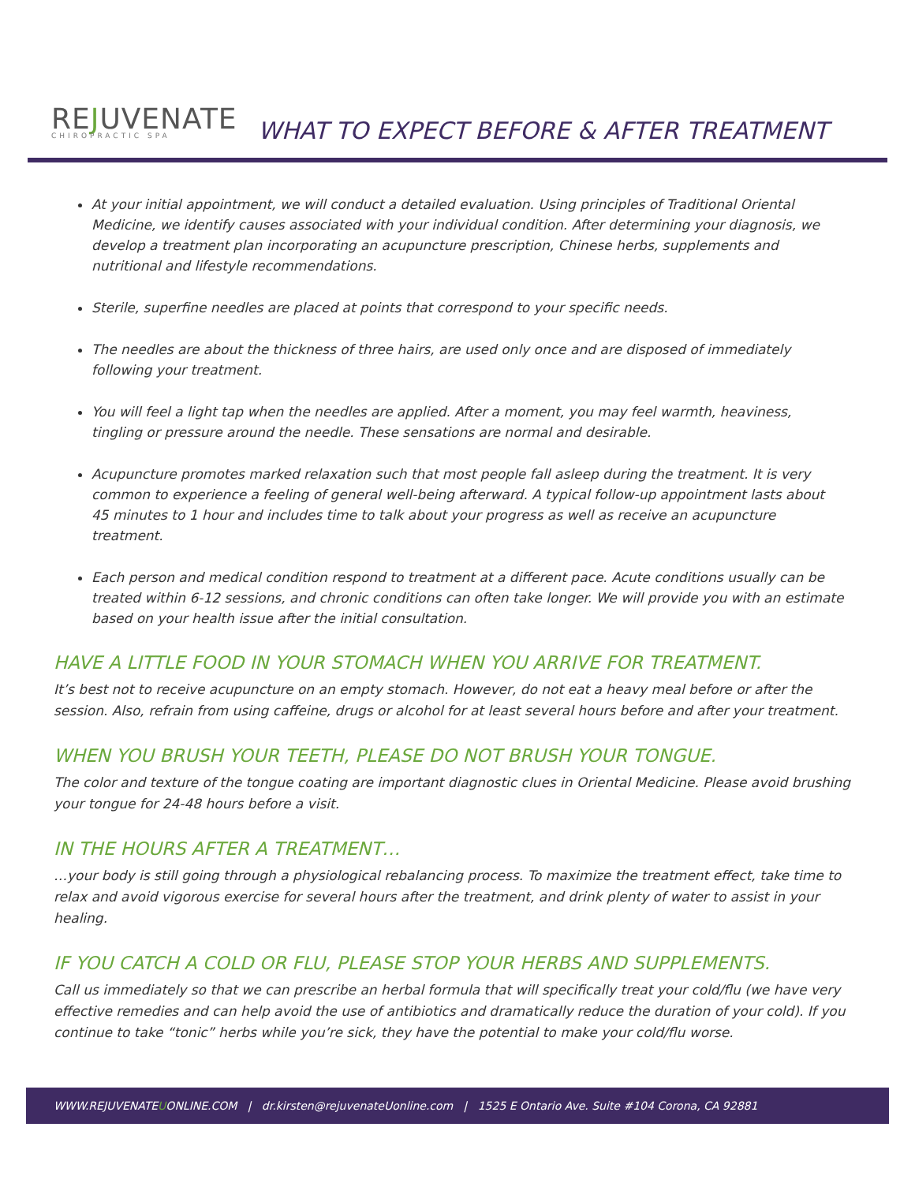REJUVENATE
CHIROPRACTIC SPA
WHAT TO EXPECT BEFORE & AFTER TREATMENT
At your initial appointment, we will conduct a detailed evaluation. Using principles of Traditional Oriental Medicine, we identify causes associated with your individual condition. After determining your diagnosis, we develop a treatment plan incorporating an acupuncture prescription, Chinese herbs, supplements and nutritional and lifestyle recommendations.
Sterile, superfine needles are placed at points that correspond to your specific needs.
The needles are about the thickness of three hairs, are used only once and are disposed of immediately following your treatment.
You will feel a light tap when the needles are applied. After a moment, you may feel warmth, heaviness, tingling or pressure around the needle. These sensations are normal and desirable.
Acupuncture promotes marked relaxation such that most people fall asleep during the treatment. It is very common to experience a feeling of general well-being afterward. A typical follow-up appointment lasts about 45 minutes to 1 hour and includes time to talk about your progress as well as receive an acupuncture treatment.
Each person and medical condition respond to treatment at a different pace. Acute conditions usually can be treated within 6-12 sessions, and chronic conditions can often take longer. We will provide you with an estimate based on your health issue after the initial consultation.
HAVE A LITTLE FOOD IN YOUR STOMACH WHEN YOU ARRIVE FOR TREATMENT.
It’s best not to receive acupuncture on an empty stomach. However, do not eat a heavy meal before or after the session. Also, refrain from using caffeine, drugs or alcohol for at least several hours before and after your treatment.
WHEN YOU BRUSH YOUR TEETH, PLEASE DO NOT BRUSH YOUR TONGUE.
The color and texture of the tongue coating are important diagnostic clues in Oriental Medicine. Please avoid brushing your tongue for 24-48 hours before a visit.
IN THE HOURS AFTER A TREATMENT…
…your body is still going through a physiological rebalancing process. To maximize the treatment effect, take time to relax and avoid vigorous exercise for several hours after the treatment, and drink plenty of water to assist in your healing.
IF YOU CATCH A COLD OR FLU, PLEASE STOP YOUR HERBS AND SUPPLEMENTS.
Call us immediately so that we can prescribe an herbal formula that will specifically treat your cold/flu (we have very effective remedies and can help avoid the use of antibiotics and dramatically reduce the duration of your cold). If you continue to take “tonic” herbs while you’re sick, they have the potential to make your cold/flu worse.
WWW.REJUVENATEUONLINE.COM | dr.kirsten@rejuvenateUonline.com | 1525 E Ontario Ave. Suite #104 Corona, CA 92881